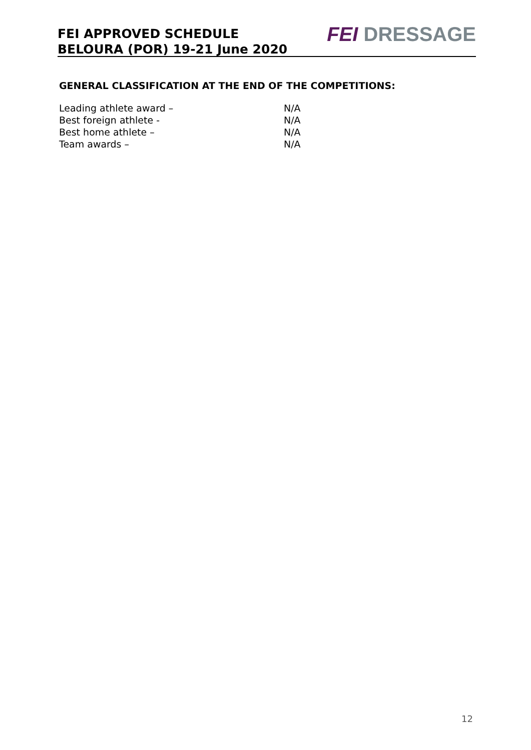FEI APPROVED SCHEDULE
BELOURA (POR) 19-21 June 2020
FEI DRESSAGE
GENERAL CLASSIFICATION AT THE END OF THE COMPETITIONS:
Leading athlete award – N/A
Best foreign athlete - N/A
Best home athlete – N/A
Team awards – N/A
12